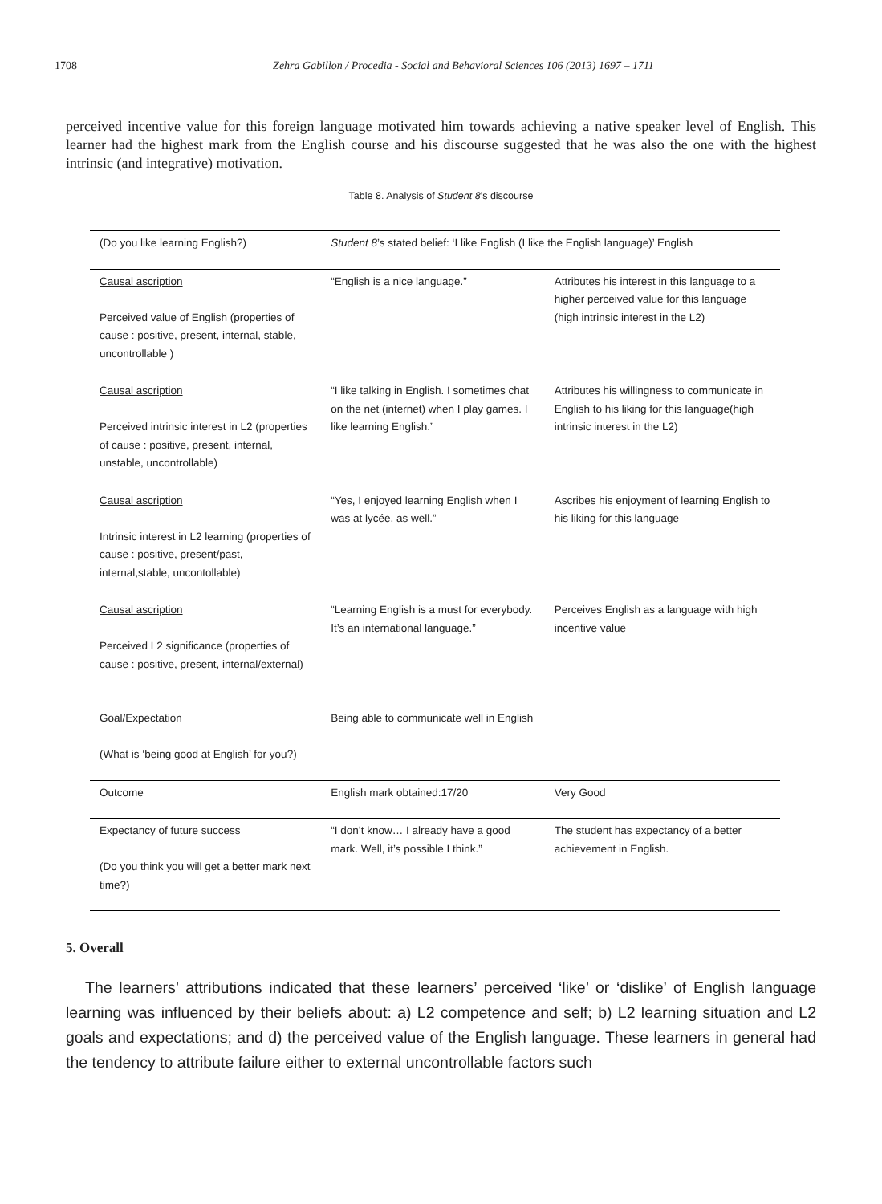1708 Zehra Gabillon / Procedia - Social and Behavioral Sciences 106 (2013) 1697 – 1711
perceived incentive value for this foreign language motivated him towards achieving a native speaker level of English. This learner had the highest mark from the English course and his discourse suggested that he was also the one with the highest intrinsic (and integrative) motivation.
Table 8. Analysis of Student 8’s discourse
| (Do you like learning English?) | Student 8 ’s stated belief: ‘I like English (I like the English language)’ English | |
| Causal ascription Perceived value of English (properties of cause : positive, present, internal, stable, uncontrollable ) | “English is a nice language.” | Attributes his interest in this language to a higher perceived value for this language (high intrinsic interest in the L2) |
| Causal ascription Perceived intrinsic interest in L2 (properties of cause : positive, present, internal, unstable, uncontrollable) | “I like talking in English. I sometimes chat on the net (internet) when I play games. I like learning English.” | Attributes his willingness to communicate in English to his liking for this language(high intrinsic interest in the L2) |
| Causal ascription Intrinsic interest in L2 learning (properties of cause : positive, present/past, internal,stable, uncontollable) | “Yes, I enjoyed learning English when I was at lycée, as well.” | Ascribes his enjoyment of learning English to his liking for this language |
| Causal ascription Perceived L2 significance (properties of cause : positive, present, internal/external) | “Learning English is a must for everybody. It’s an international language.” | Perceives English as a language with high incentive value |
| Goal/Expectation (What is ‘being good at English’ for you?) | Being able to communicate well in English | |
| Outcome | English mark obtained:17/20 | Very Good |
| Expectancy of future success (Do you think you will get a better mark next time?) | “I don’t know… I already have a good mark. Well, it’s possible I think.” | The student has expectancy of a better achievement in English. |
5. Overall
The learners’ attributions indicated that these learners’ perceived ‘like’ or ‘dislike’ of English language learning was influenced by their beliefs about: a) L2 competence and self; b) L2 learning situation and L2 goals and expectations; and d) the perceived value of the English language. These learners in general had the tendency to attribute failure either to external uncontrollable factors such